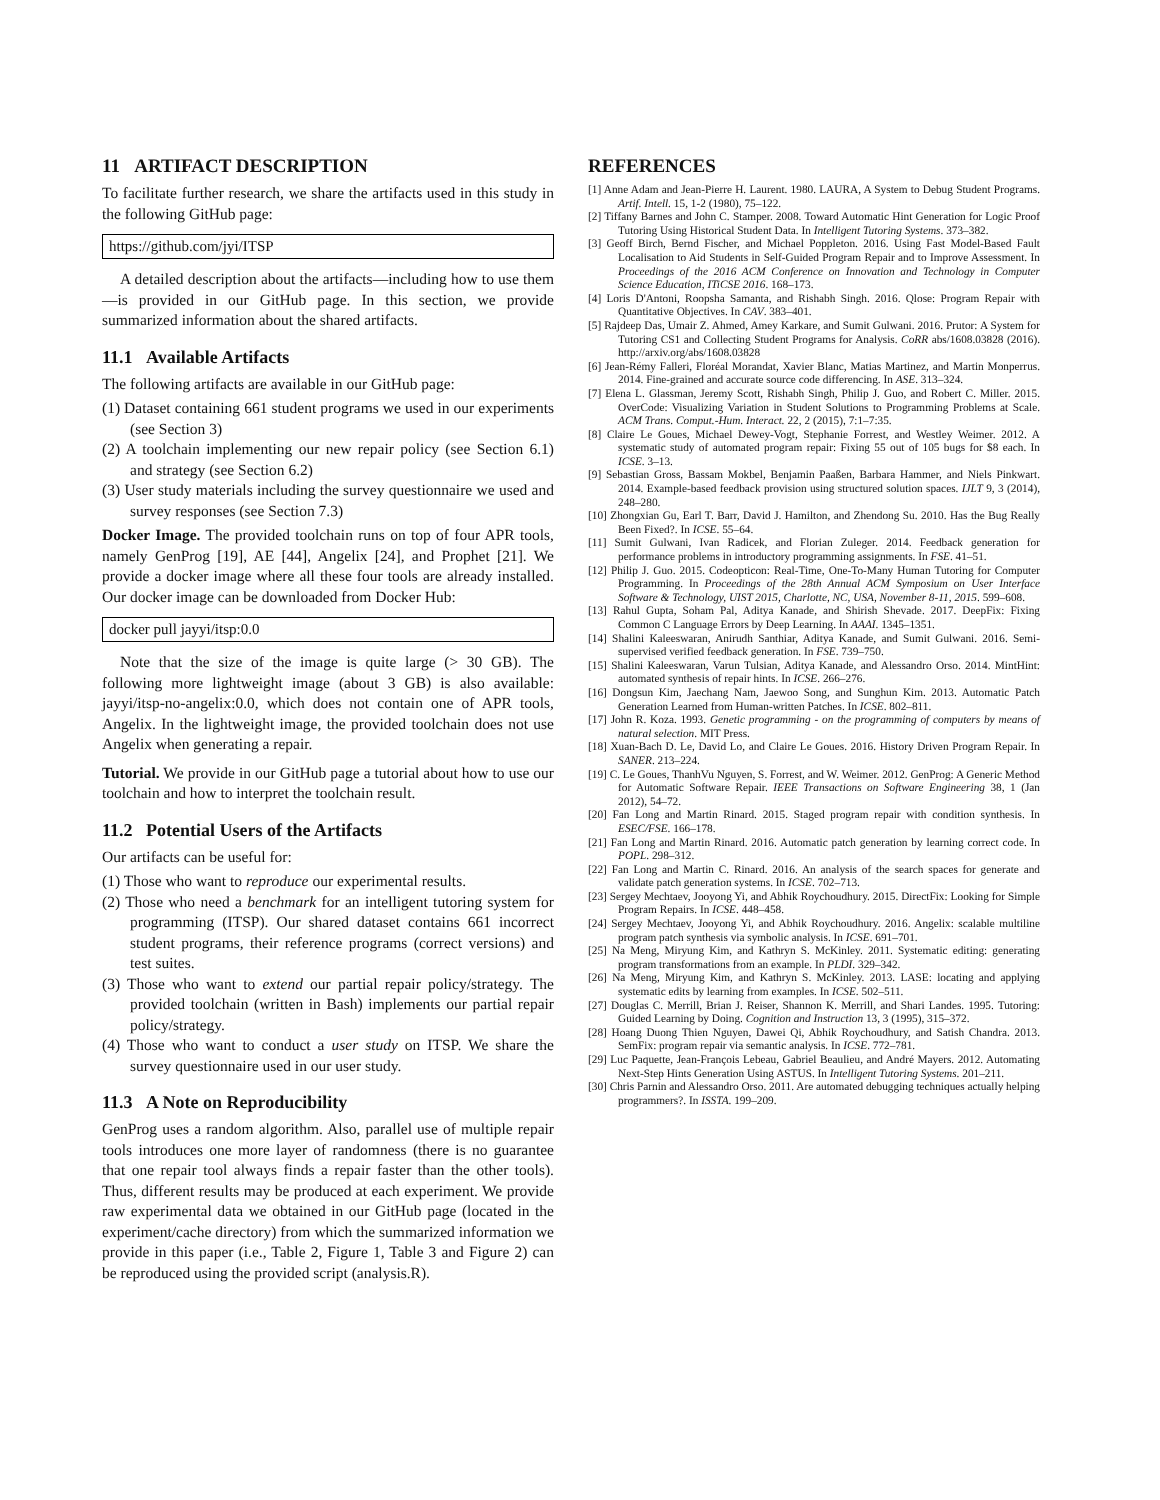11 ARTIFACT DESCRIPTION
To facilitate further research, we share the artifacts used in this study in the following GitHub page:
https://github.com/jyi/ITSP
A detailed description about the artifacts—including how to use them—is provided in our GitHub page. In this section, we provide summarized information about the shared artifacts.
11.1 Available Artifacts
The following artifacts are available in our GitHub page:
(1) Dataset containing 661 student programs we used in our experiments (see Section 3)
(2) A toolchain implementing our new repair policy (see Section 6.1) and strategy (see Section 6.2)
(3) User study materials including the survey questionnaire we used and survey responses (see Section 7.3)
Docker Image. The provided toolchain runs on top of four APR tools, namely GenProg [19], AE [44], Angelix [24], and Prophet [21]. We provide a docker image where all these four tools are already installed. Our docker image can be downloaded from Docker Hub:
docker pull jayyi/itsp:0.0
Note that the size of the image is quite large (> 30 GB). The following more lightweight image (about 3 GB) is also available: jayyi/itsp-no-angelix:0.0, which does not contain one of APR tools, Angelix. In the lightweight image, the provided toolchain does not use Angelix when generating a repair.
Tutorial. We provide in our GitHub page a tutorial about how to use our toolchain and how to interpret the toolchain result.
11.2 Potential Users of the Artifacts
Our artifacts can be useful for:
(1) Those who want to reproduce our experimental results.
(2) Those who need a benchmark for an intelligent tutoring system for programming (ITSP). Our shared dataset contains 661 incorrect student programs, their reference programs (correct versions) and test suites.
(3) Those who want to extend our partial repair policy/strategy. The provided toolchain (written in Bash) implements our partial repair policy/strategy.
(4) Those who want to conduct a user study on ITSP. We share the survey questionnaire used in our user study.
11.3 A Note on Reproducibility
GenProg uses a random algorithm. Also, parallel use of multiple repair tools introduces one more layer of randomness (there is no guarantee that one repair tool always finds a repair faster than the other tools). Thus, different results may be produced at each experiment. We provide raw experimental data we obtained in our GitHub page (located in the experiment/cache directory) from which the summarized information we provide in this paper (i.e., Table 2, Figure 1, Table 3 and Figure 2) can be reproduced using the provided script (analysis.R).
REFERENCES
[1] Anne Adam and Jean-Pierre H. Laurent. 1980. LAURA, A System to Debug Student Programs. Artif. Intell. 15, 1-2 (1980), 75–122.
[2] Tiffany Barnes and John C. Stamper. 2008. Toward Automatic Hint Generation for Logic Proof Tutoring Using Historical Student Data. In Intelligent Tutoring Systems. 373–382.
[3] Geoff Birch, Bernd Fischer, and Michael Poppleton. 2016. Using Fast Model-Based Fault Localisation to Aid Students in Self-Guided Program Repair and to Improve Assessment. In Proceedings of the 2016 ACM Conference on Innovation and Technology in Computer Science Education, ITiCSE 2016. 168–173.
[4] Loris D'Antoni, Roopsha Samanta, and Rishabh Singh. 2016. Qlose: Program Repair with Quantitative Objectives. In CAV. 383–401.
[5] Rajdeep Das, Umair Z. Ahmed, Amey Karkare, and Sumit Gulwani. 2016. Prutor: A System for Tutoring CS1 and Collecting Student Programs for Analysis. CoRR abs/1608.03828 (2016). http://arxiv.org/abs/1608.03828
[6] Jean-Rémy Falleri, Floréal Morandat, Xavier Blanc, Matias Martinez, and Martin Monperrus. 2014. Fine-grained and accurate source code differencing. In ASE. 313–324.
[7] Elena L. Glassman, Jeremy Scott, Rishabh Singh, Philip J. Guo, and Robert C. Miller. 2015. OverCode: Visualizing Variation in Student Solutions to Programming Problems at Scale. ACM Trans. Comput.-Hum. Interact. 22, 2 (2015), 7:1–7:35.
[8] Claire Le Goues, Michael Dewey-Vogt, Stephanie Forrest, and Westley Weimer. 2012. A systematic study of automated program repair: Fixing 55 out of 105 bugs for $8 each. In ICSE. 3–13.
[9] Sebastian Gross, Bassam Mokbel, Benjamin Paaßen, Barbara Hammer, and Niels Pinkwart. 2014. Example-based feedback provision using structured solution spaces. IJLT 9, 3 (2014), 248–280.
[10] Zhongxian Gu, Earl T. Barr, David J. Hamilton, and Zhendong Su. 2010. Has the Bug Really Been Fixed?. In ICSE. 55–64.
[11] Sumit Gulwani, Ivan Radicek, and Florian Zuleger. 2014. Feedback generation for performance problems in introductory programming assignments. In FSE. 41–51.
[12] Philip J. Guo. 2015. Codeopticon: Real-Time, One-To-Many Human Tutoring for Computer Programming. In Proceedings of the 28th Annual ACM Symposium on User Interface Software & Technology, UIST 2015, Charlotte, NC, USA, November 8-11, 2015. 599–608.
[13] Rahul Gupta, Soham Pal, Aditya Kanade, and Shirish Shevade. 2017. DeepFix: Fixing Common C Language Errors by Deep Learning. In AAAI. 1345–1351.
[14] Shalini Kaleeswaran, Anirudh Santhiar, Aditya Kanade, and Sumit Gulwani. 2016. Semi-supervised verified feedback generation. In FSE. 739–750.
[15] Shalini Kaleeswaran, Varun Tulsian, Aditya Kanade, and Alessandro Orso. 2014. MintHint: automated synthesis of repair hints. In ICSE. 266–276.
[16] Dongsun Kim, Jaechang Nam, Jaewoo Song, and Sunghun Kim. 2013. Automatic Patch Generation Learned from Human-written Patches. In ICSE. 802–811.
[17] John R. Koza. 1993. Genetic programming - on the programming of computers by means of natural selection. MIT Press.
[18] Xuan-Bach D. Le, David Lo, and Claire Le Goues. 2016. History Driven Program Repair. In SANER. 213–224.
[19] C. Le Goues, ThanhVu Nguyen, S. Forrest, and W. Weimer. 2012. GenProg: A Generic Method for Automatic Software Repair. IEEE Transactions on Software Engineering 38, 1 (Jan 2012), 54–72.
[20] Fan Long and Martin Rinard. 2015. Staged program repair with condition synthesis. In ESEC/FSE. 166–178.
[21] Fan Long and Martin Rinard. 2016. Automatic patch generation by learning correct code. In POPL. 298–312.
[22] Fan Long and Martin C. Rinard. 2016. An analysis of the search spaces for generate and validate patch generation systems. In ICSE. 702–713.
[23] Sergey Mechtaev, Jooyong Yi, and Abhik Roychoudhury. 2015. DirectFix: Looking for Simple Program Repairs. In ICSE. 448–458.
[24] Sergey Mechtaev, Jooyong Yi, and Abhik Roychoudhury. 2016. Angelix: scalable multiline program patch synthesis via symbolic analysis. In ICSE. 691–701.
[25] Na Meng, Miryung Kim, and Kathryn S. McKinley. 2011. Systematic editing: generating program transformations from an example. In PLDI. 329–342.
[26] Na Meng, Miryung Kim, and Kathryn S. McKinley. 2013. LASE: locating and applying systematic edits by learning from examples. In ICSE. 502–511.
[27] Douglas C. Merrill, Brian J. Reiser, Shannon K. Merrill, and Shari Landes. 1995. Tutoring: Guided Learning by Doing. Cognition and Instruction 13, 3 (1995), 315–372.
[28] Hoang Duong Thien Nguyen, Dawei Qi, Abhik Roychoudhury, and Satish Chandra. 2013. SemFix: program repair via semantic analysis. In ICSE. 772–781.
[29] Luc Paquette, Jean-François Lebeau, Gabriel Beaulieu, and André Mayers. 2012. Automating Next-Step Hints Generation Using ASTUS. In Intelligent Tutoring Systems. 201–211.
[30] Chris Parnin and Alessandro Orso. 2011. Are automated debugging techniques actually helping programmers?. In ISSTA. 199–209.